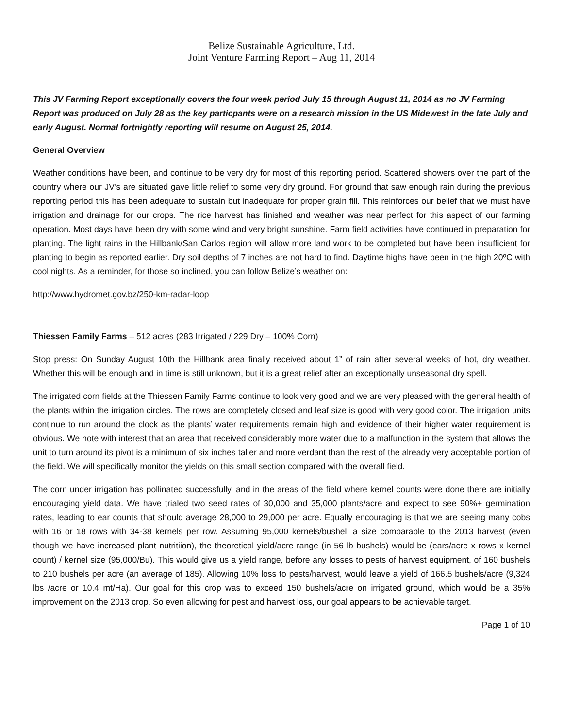Belize Sustainable Agriculture, Ltd.
Joint Venture Farming Report – Aug 11, 2014
This JV Farming Report exceptionally covers the four week period July 15 through August 11, 2014 as no JV Farming Report was produced on July 28 as the key particpants were on a research mission in the US Midewest in the late July and early August. Normal fortnightly reporting will resume on August 25, 2014.
General Overview
Weather conditions have been, and continue to be very dry for most of this reporting period. Scattered showers over the part of the country where our JV’s are situated gave little relief to some very dry ground. For ground that saw enough rain during the previous reporting period this has been adequate to sustain but inadequate for proper grain fill. This reinforces our belief that we must have irrigation and drainage for our crops. The rice harvest has finished and weather was near perfect for this aspect of our farming operation. Most days have been dry with some wind and very bright sunshine. Farm field activities have continued in preparation for planting. The light rains in the Hillbank/San Carlos region will allow more land work to be completed but have been insufficient for planting to begin as reported earlier. Dry soil depths of 7 inches are not hard to find. Daytime highs have been in the high 20ºC with cool nights. As a remind­er, for those so inclined, you can follow Belize’s weather on:
http://www.hydromet.gov.bz/250-km-radar-loop
Thiessen Family Farms – 512 acres (283 Irrigated / 229 Dry – 100% Corn)
Stop press: On Sunday August 10th the Hillbank area finally received about 1” of rain after several weeks of hot, dry weather. Whether this will be enough and in time is still unknown, but it is a great relief after an exceptionally unseasonal dry spell.
The irrigated corn fields at the Thiessen Family Farms continue to look very good and we are very pleased with the general health of the plants within the irrigation circles. The rows are completely closed and leaf size is good with very good color. The irrigation units continue to run around the clock as the plants’ water requirements remain high and evidence of their higher water requirement is obvious. We note with interest that an area that received considerably more water due to a malfunction in the system that allows the unit to turn around its pivot is a minimum of six inches taller and more verdant than the rest of the already very acceptable portion of the field. We will specifically monitor the yields on this small section compared with the overall field.
The corn under irrigation has pollinated successfully, and in the areas of the field where kernel counts were done there are initially encouraging yield data. We have trialed two seed rates of 30,000 and 35,000 plants/acre and expect to see 90%+ germination rates, leading to ear counts that should average 28,000 to 29,000 per acre. Equally encouraging is that we are seeing many cobs with 16 or 18 rows with 34-38 kernels per row. Assuming 95,000 kernels/bushel, a size comparable to the 2013 harvest (even though we have increased plant nutritiion), the theoretical yield/acre range (in 56 lb bushels) would be (ears/acre x rows x kernel count) / kernel size (95,000/Bu). This would give us a yield range, before any losses to pests of harvest equipment, of 160 bushels to 210 bushels per acre (an average of 185). Allowing 10% loss to pests/harvest, would leave a yield of 166.5 bushels/acre (9,324 lbs /acre or 10.4 mt/Ha). Our goal for this crop was to exceed 150 bushels/acre on irrigated ground, which would be a 35% improvement on the 2013 crop. So even allowing for pest and harvest loss, our goal appears to be achievable target.
Page 1 of 10